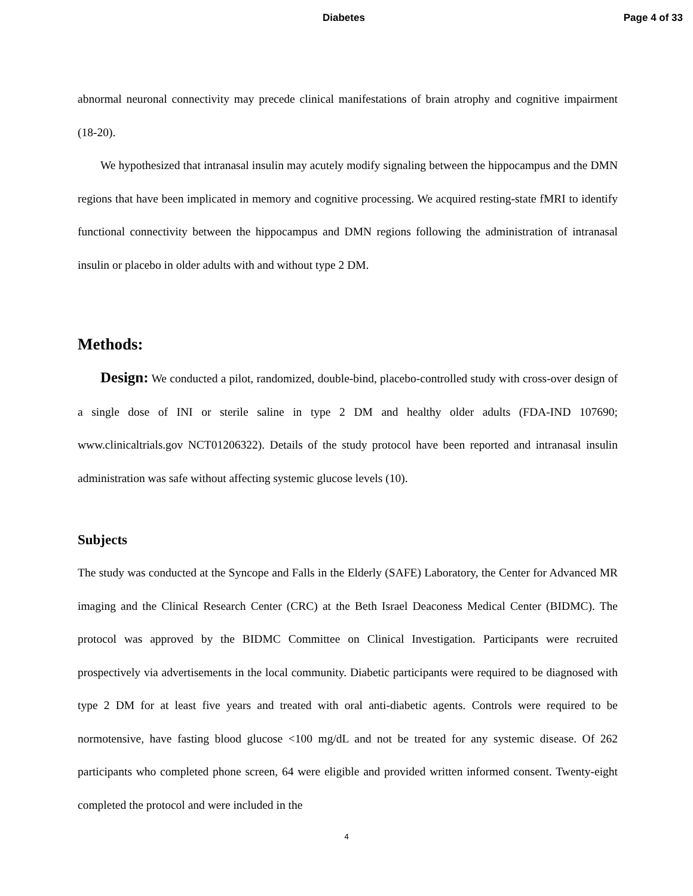Diabetes Page 4 of 33
abnormal neuronal connectivity may precede clinical manifestations of brain atrophy and cognitive impairment (18-20).
We hypothesized that intranasal insulin may acutely modify signaling between the hippocampus and the DMN regions that have been implicated in memory and cognitive processing. We acquired resting-state fMRI to identify functional connectivity between the hippocampus and DMN regions following the administration of intranasal insulin or placebo in older adults with and without type 2 DM.
Methods:
Design: We conducted a pilot, randomized, double-bind, placebo-controlled study with cross-over design of a single dose of INI or sterile saline in type 2 DM and healthy older adults (FDA-IND 107690; www.clinicaltrials.gov NCT01206322). Details of the study protocol have been reported and intranasal insulin administration was safe without affecting systemic glucose levels (10).
Subjects
The study was conducted at the Syncope and Falls in the Elderly (SAFE) Laboratory, the Center for Advanced MR imaging and the Clinical Research Center (CRC) at the Beth Israel Deaconess Medical Center (BIDMC). The protocol was approved by the BIDMC Committee on Clinical Investigation. Participants were recruited prospectively via advertisements in the local community. Diabetic participants were required to be diagnosed with type 2 DM for at least five years and treated with oral anti-diabetic agents. Controls were required to be normotensive, have fasting blood glucose <100 mg/dL and not be treated for any systemic disease. Of 262 participants who completed phone screen, 64 were eligible and provided written informed consent. Twenty-eight completed the protocol and were included in the
4